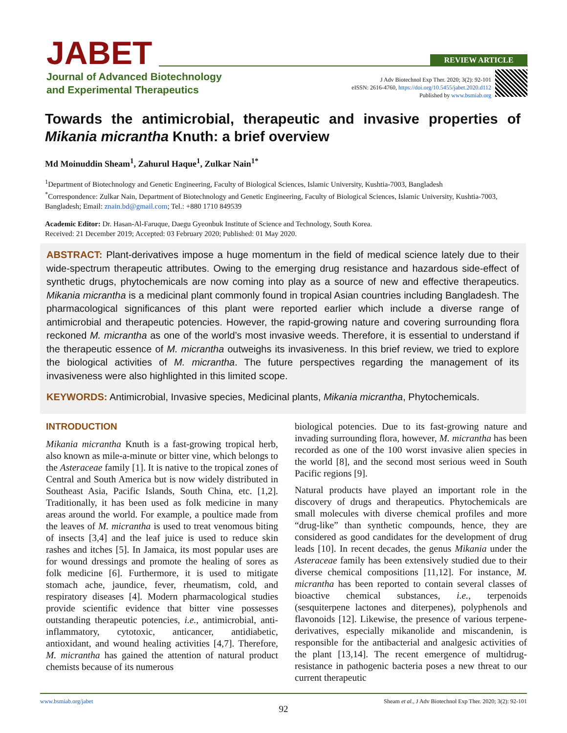JABET
Journal of Advanced Biotechnology
and Experimental Therapeutics
REVIEW ARTICLE
J Adv Biotechnol Exp Ther. 2020; 3(2): 92-101
eISSN: 2616-4760, https://doi.org/10.5455/jabet.2020.d112
Published by www.bsmiab.org
Towards the antimicrobial, therapeutic and invasive properties of Mikania micrantha Knuth: a brief overview
Md Moinuddin Sheam<sup>1</sup>, Zahurul Haque<sup>1</sup>, Zulkar Nain<sup>1*</sup>
<sup>1</sup> Department of Biotechnology and Genetic Engineering, Faculty of Biological Sciences, Islamic University, Kushtia-7003, Bangladesh
<sup>*</sup> Correspondence: Zulkar Nain, Department of Biotechnology and Genetic Engineering, Faculty of Biological Sciences, Islamic University, Kushtia-7003, Bangladesh; Email: znain.bd@gmail.com; Tel.: +880 1710 849539
Academic Editor: Dr. Hasan-Al-Faruque, Daegu Gyeonbuk Institute of Science and Technology, South Korea.
Received: 21 December 2019; Accepted: 03 February 2020; Published: 01 May 2020.
ABSTRACT: Plant-derivatives impose a huge momentum in the field of medical science lately due to their wide-spectrum therapeutic attributes. Owing to the emerging drug resistance and hazardous side-effect of synthetic drugs, phytochemicals are now coming into play as a source of new and effective therapeutics. Mikania micrantha is a medicinal plant commonly found in tropical Asian countries including Bangladesh. The pharmacological significances of this plant were reported earlier which include a diverse range of antimicrobial and therapeutic potencies. However, the rapid-growing nature and covering surrounding flora reckoned M. micrantha as one of the world’s most invasive weeds. Therefore, it is essential to understand if the therapeutic essence of M. micrantha outweighs its invasiveness. In this brief review, we tried to explore the biological activities of M. micrantha. The future perspectives regarding the management of its invasiveness were also highlighted in this limited scope.
KEYWORDS: Antimicrobial, Invasive species, Medicinal plants, Mikania micrantha, Phytochemicals.
INTRODUCTION
Mikania micrantha Knuth is a fast-growing tropical herb, also known as mile-a-minute or bitter vine, which belongs to the Asteraceae family [1]. It is native to the tropical zones of Central and South America but is now widely distributed in Southeast Asia, Pacific Islands, South China, etc. [1,2]. Traditionally, it has been used as folk medicine in many areas around the world. For example, a poultice made from the leaves of M. micrantha is used to treat venomous biting of insects [3,4] and the leaf juice is used to reduce skin rashes and itches [5]. In Jamaica, its most popular uses are for wound dressings and promote the healing of sores as folk medicine [6]. Furthermore, it is used to mitigate stomach ache, jaundice, fever, rheumatism, cold, and respiratory diseases [4]. Modern pharmacological studies provide scientific evidence that bitter vine possesses outstanding therapeutic potencies, i.e., antimicrobial, anti-inflammatory, cytotoxic, anticancer, antidiabetic, antioxidant, and wound healing activities [4,7]. Therefore, M. micrantha has gained the attention of natural product chemists because of its numerous
biological potencies. Due to its fast-growing nature and invading surrounding flora, however, M. micrantha has been recorded as one of the 100 worst invasive alien species in the world [8], and the second most serious weed in South Pacific regions [9].
Natural products have played an important role in the discovery of drugs and therapeutics. Phytochemicals are small molecules with diverse chemical profiles and more “drug-like” than synthetic compounds, hence, they are considered as good candidates for the development of drug leads [10]. In recent decades, the genus Mikania under the Asteraceae family has been extensively studied due to their diverse chemical compositions [11,12]. For instance, M. micrantha has been reported to contain several classes of bioactive chemical substances, i.e., terpenoids (sesquiterpene lactones and diterpenes), polyphenols and flavonoids [12]. Likewise, the presence of various terpene-derivatives, especially mikanolide and miscandenin, is responsible for the antibacterial and analgesic activities of the plant [13,14]. The recent emergence of multidrug-resistance in pathogenic bacteria poses a new threat to our current therapeutic
www.bsmiab.org/jabet Sheam et al., J Adv Biotechnol Exp Ther. 2020; 3(2): 92-101
92